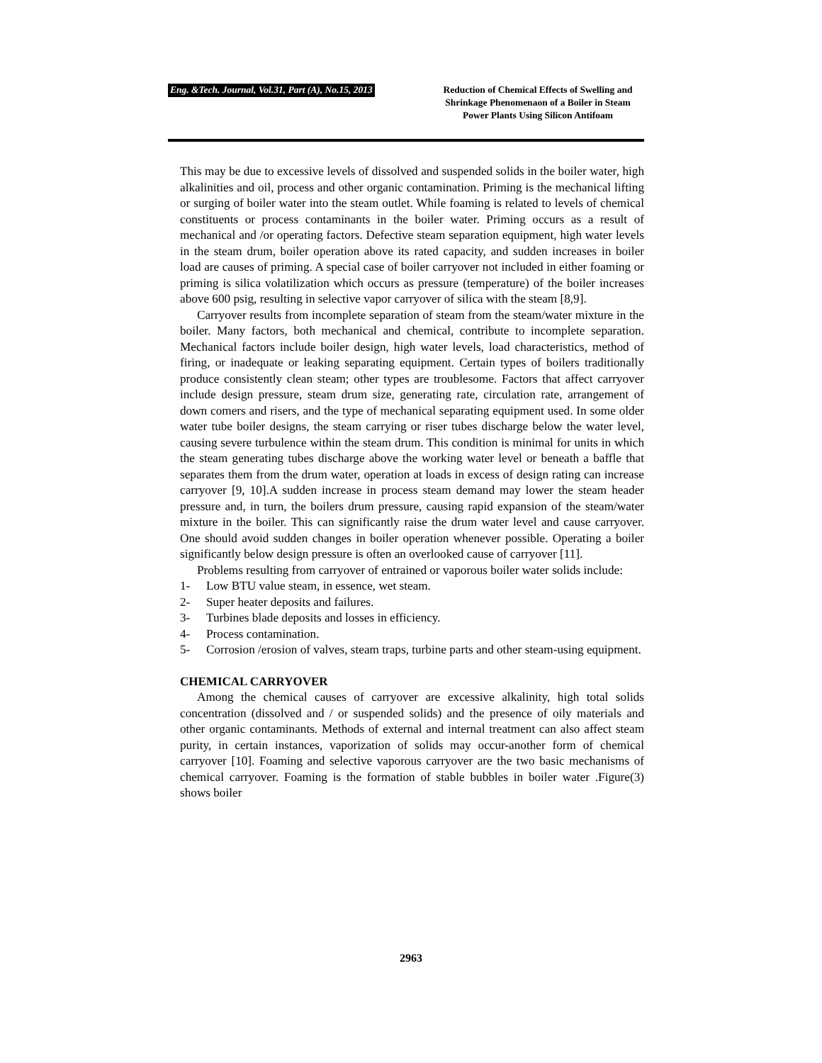Eng. &Tech. Journal, Vol.31, Part (A), No.15, 2013
Reduction of Chemical Effects of Swelling and Shrinkage Phenomenaon of a Boiler in Steam Power Plants Using Silicon Antifoam
This may be due to excessive levels of dissolved and suspended solids in the boiler water, high alkalinities and oil, process and other organic contamination. Priming is the mechanical lifting or surging of boiler water into the steam outlet. While foaming is related to levels of chemical constituents or process contaminants in the boiler water. Priming occurs as a result of mechanical and /or operating factors. Defective steam separation equipment, high water levels in the steam drum, boiler operation above its rated capacity, and sudden increases in boiler load are causes of priming. A special case of boiler carryover not included in either foaming or priming is silica volatilization which occurs as pressure (temperature) of the boiler increases above 600 psig, resulting in selective vapor carryover of silica with the steam [8,9].
Carryover results from incomplete separation of steam from the steam/water mixture in the boiler. Many factors, both mechanical and chemical, contribute to incomplete separation. Mechanical factors include boiler design, high water levels, load characteristics, method of firing, or inadequate or leaking separating equipment. Certain types of boilers traditionally produce consistently clean steam; other types are troublesome. Factors that affect carryover include design pressure, steam drum size, generating rate, circulation rate, arrangement of down comers and risers, and the type of mechanical separating equipment used. In some older water tube boiler designs, the steam carrying or riser tubes discharge below the water level, causing severe turbulence within the steam drum. This condition is minimal for units in which the steam generating tubes discharge above the working water level or beneath a baffle that separates them from the drum water, operation at loads in excess of design rating can increase carryover [9, 10].A sudden increase in process steam demand may lower the steam header pressure and, in turn, the boilers drum pressure, causing rapid expansion of the steam/water mixture in the boiler. This can significantly raise the drum water level and cause carryover. One should avoid sudden changes in boiler operation whenever possible. Operating a boiler significantly below design pressure is often an overlooked cause of carryover [11].
Problems resulting from carryover of entrained or vaporous boiler water solids include:
1- Low BTU value steam, in essence, wet steam.
2- Super heater deposits and failures.
3- Turbines blade deposits and losses in efficiency.
4- Process contamination.
5- Corrosion /erosion of valves, steam traps, turbine parts and other steam-using equipment.
CHEMICAL CARRYOVER
Among the chemical causes of carryover are excessive alkalinity, high total solids concentration (dissolved and / or suspended solids) and the presence of oily materials and other organic contaminants. Methods of external and internal treatment can also affect steam purity, in certain instances, vaporization of solids may occur-another form of chemical carryover [10]. Foaming and selective vaporous carryover are the two basic mechanisms of chemical carryover. Foaming is the formation of stable bubbles in boiler water .Figure(3) shows boiler
2963